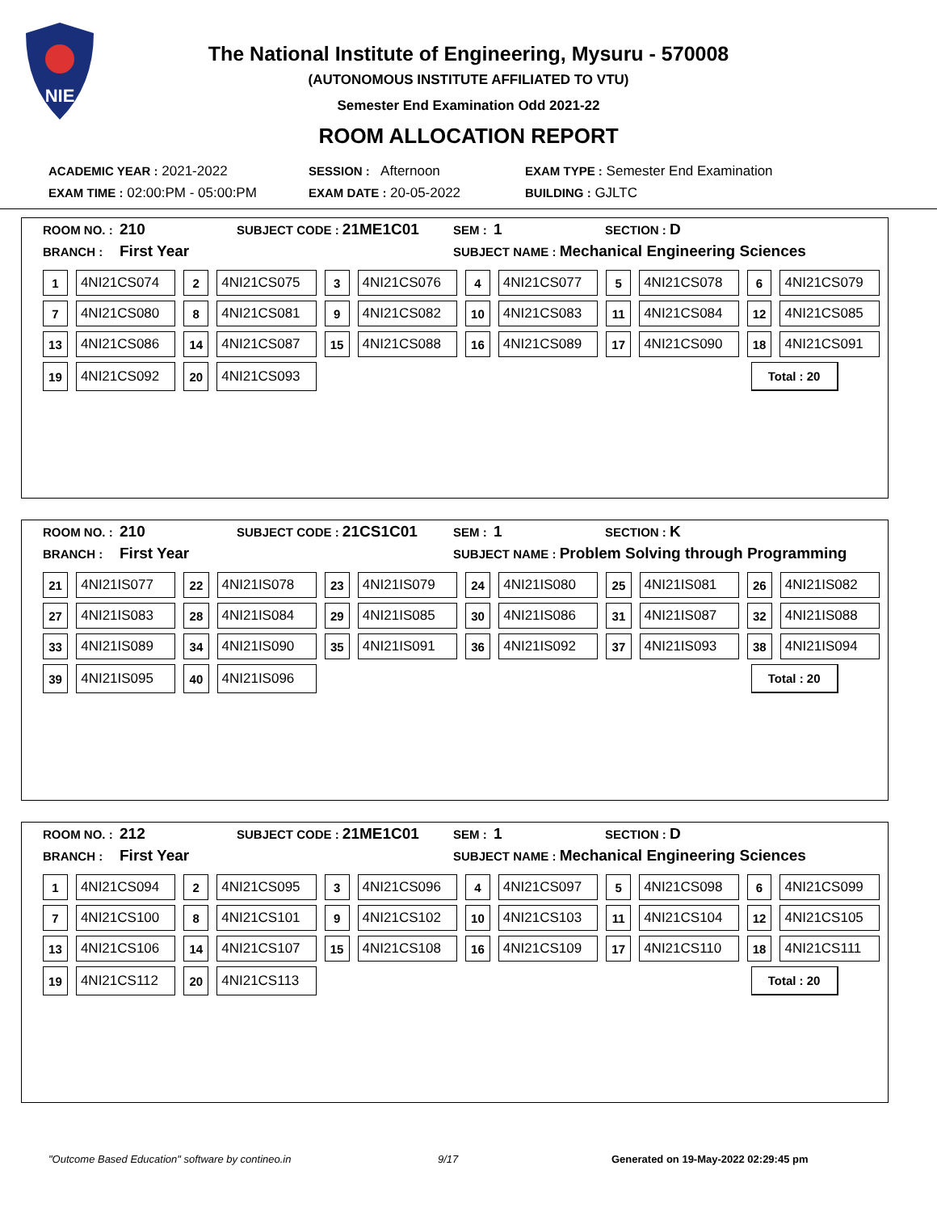NIE
The National Institute of Engineering, Mysuru - 570008
(AUTONOMOUS INSTITUTE AFFILIATED TO VTU)
Semester End Examination Odd 2021-22
ROOM ALLOCATION REPORT
ACADEMIC YEAR : 2021-2022 SESSION : Afternoon EXAM TYPE : Semester End Examination
EXAM TIME : 02:00:PM - 05:00:PM EXAM DATE : 20-05-2022 BUILDING : GJLTC
ROOM NO. : 210 SUBJECT CODE : 21ME1C01 SEM : 1 SECTION : D
BRANCH : First Year SUBJECT NAME : Mechanical Engineering Sciences
| 1 | 4NI21CS074 | 2 | 4NI21CS075 | 3 | 4NI21CS076 | 4 | 4NI21CS077 | 5 | 4NI21CS078 | 6 | 4NI21CS079 |
| 7 | 4NI21CS080 | 8 | 4NI21CS081 | 9 | 4NI21CS082 | 10 | 4NI21CS083 | 11 | 4NI21CS084 | 12 | 4NI21CS085 |
| 13 | 4NI21CS086 | 14 | 4NI21CS087 | 15 | 4NI21CS088 | 16 | 4NI21CS089 | 17 | 4NI21CS090 | 18 | 4NI21CS091 |
| 19 | 4NI21CS092 | 20 | 4NI21CS093 | | | | | | | Total : 20 | |
ROOM NO. : 210 SUBJECT CODE : 21CS1C01 SEM : 1 SECTION : K
BRANCH : First Year SUBJECT NAME : Problem Solving through Programming
| 21 | 4NI21IS077 | 22 | 4NI21IS078 | 23 | 4NI21IS079 | 24 | 4NI21IS080 | 25 | 4NI21IS081 | 26 | 4NI21IS082 |
| 27 | 4NI21IS083 | 28 | 4NI21IS084 | 29 | 4NI21IS085 | 30 | 4NI21IS086 | 31 | 4NI21IS087 | 32 | 4NI21IS088 |
| 33 | 4NI21IS089 | 34 | 4NI21IS090 | 35 | 4NI21IS091 | 36 | 4NI21IS092 | 37 | 4NI21IS093 | 38 | 4NI21IS094 |
| 39 | 4NI21IS095 | 40 | 4NI21IS096 | | | | | | | Total : 20 | |
ROOM NO. : 212 SUBJECT CODE : 21ME1C01 SEM : 1 SECTION : D
BRANCH : First Year SUBJECT NAME : Mechanical Engineering Sciences
| 1 | 4NI21CS094 | 2 | 4NI21CS095 | 3 | 4NI21CS096 | 4 | 4NI21CS097 | 5 | 4NI21CS098 | 6 | 4NI21CS099 |
| 7 | 4NI21CS100 | 8 | 4NI21CS101 | 9 | 4NI21CS102 | 10 | 4NI21CS103 | 11 | 4NI21CS104 | 12 | 4NI21CS105 |
| 13 | 4NI21CS106 | 14 | 4NI21CS107 | 15 | 4NI21CS108 | 16 | 4NI21CS109 | 17 | 4NI21CS110 | 18 | 4NI21CS111 |
| 19 | 4NI21CS112 | 20 | 4NI21CS113 | | | | | | | Total : 20 | |
"Outcome Based Education" software by contineo.in 9/17 Generated on 19-May-2022 02:29:45 pm